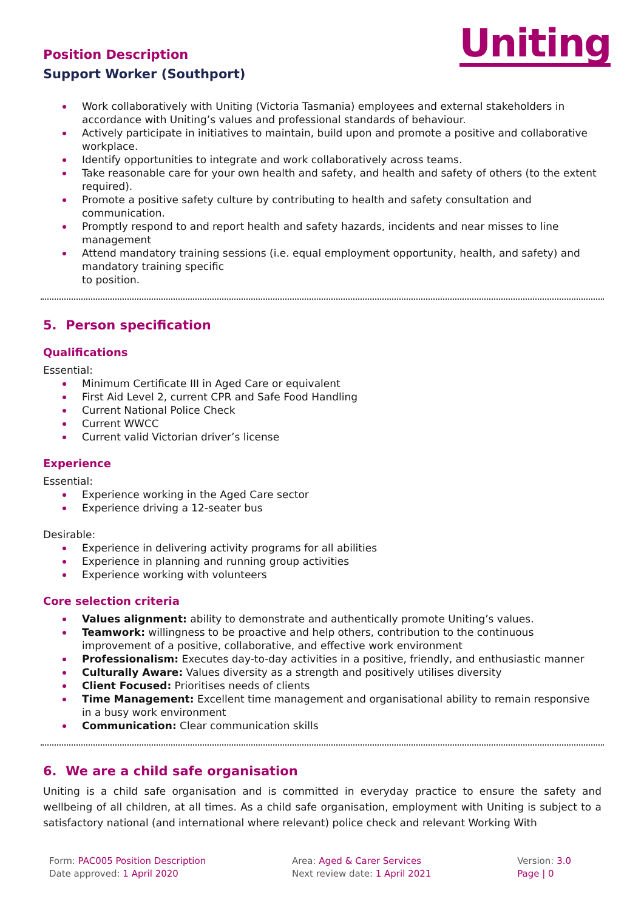Uniting
Position Description
Support Worker (Southport)
Work collaboratively with Uniting (Victoria Tasmania) employees and external stakeholders in accordance with Uniting’s values and professional standards of behaviour.
Actively participate in initiatives to maintain, build upon and promote a positive and collaborative workplace.
Identify opportunities to integrate and work collaboratively across teams.
Take reasonable care for your own health and safety, and health and safety of others (to the extent required).
Promote a positive safety culture by contributing to health and safety consultation and communication.
Promptly respond to and report health and safety hazards, incidents and near misses to line management
Attend mandatory training sessions (i.e. equal employment opportunity, health, and safety) and mandatory training specific
to position.
5. Person specification
Qualifications
Essential:
Minimum Certificate III in Aged Care or equivalent
First Aid Level 2, current CPR and Safe Food Handling
Current National Police Check
Current WWCC
Current valid Victorian driver’s license
Experience
Essential:
Experience working in the Aged Care sector
Experience driving a 12-seater bus
Desirable:
Experience in delivering activity programs for all abilities
Experience in planning and running group activities
Experience working with volunteers
Core selection criteria
Values alignment: ability to demonstrate and authentically promote Uniting’s values.
Teamwork: willingness to be proactive and help others, contribution to the continuous improvement of a positive, collaborative, and effective work environment
Professionalism: Executes day-to-day activities in a positive, friendly, and enthusiastic manner
Culturally Aware: Values diversity as a strength and positively utilises diversity
Client Focused: Prioritises needs of clients
Time Management: Excellent time management and organisational ability to remain responsive in a busy work environment
Communication: Clear communication skills
6. We are a child safe organisation
Uniting is a child safe organisation and is committed in everyday practice to ensure the safety and wellbeing of all children, at all times. As a child safe organisation, employment with Uniting is subject to a satisfactory national (and international where relevant) police check and relevant Working With
Form: PAC005 Position Description
Date approved: 1 April 2020
Area: Aged & Carer Services
Next review date: 1 April 2021
Version: 3.0
Page | 0